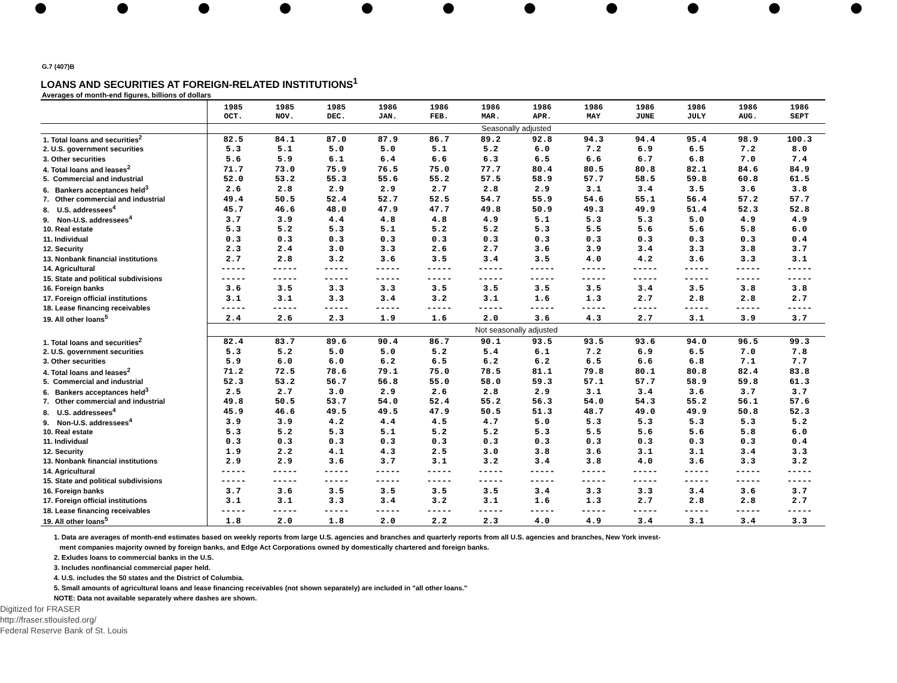G.7 (407)B
LOANS AND SECURITIES AT FOREIGN-RELATED INSTITUTIONS<sup>1</sup>
Averages of month-end figures, billions of dollars
| | 1985 OCT. | 1985 NOV. | 1985 DEC. | 1986 JAN. | 1986 FEB. | 1986 MAR. | 1986 APR. | 1986 MAY | 1986 JUNE | 1986 JULY | 1986 AUG. | 1986 SEPT |
| --- | --- | --- | --- | --- | --- | --- | --- | --- | --- | --- | --- | --- |
| | Seasonally adjusted | | | | | | | | | | | |
| 1. Total loans and securities<sup>2</sup> | 82.5 | 84.1 | 87.0 | 87.9 | 86.7 | 89.2 | 92.8 | 94.3 | 94.4 | 95.4 | 98.9 | 100.3 |
| 2. U.S. government securities | 5.3 | 5.1 | 5.0 | 5.0 | 5.1 | 5.2 | 6.0 | 7.2 | 6.9 | 6.5 | 7.2 | 8.0 |
| 3. Other securities | 5.6 | 5.9 | 6.1 | 6.4 | 6.6 | 6.3 | 6.5 | 6.6 | 6.7 | 6.8 | 7.0 | 7.4 |
| 4. Total loans and leases<sup>2</sup> | 71.7 | 73.0 | 75.9 | 76.5 | 75.0 | 77.7 | 80.4 | 80.5 | 80.8 | 82.1 | 84.6 | 84.9 |
| 5. Commercial and industrial | 52.0 | 53.2 | 55.3 | 55.6 | 55.2 | 57.5 | 58.9 | 57.7 | 58.5 | 59.8 | 60.8 | 61.5 |
| 6. Bankers acceptances held<sup>3</sup> | 2.6 | 2.8 | 2.9 | 2.9 | 2.7 | 2.8 | 2.9 | 3.1 | 3.4 | 3.5 | 3.6 | 3.8 |
| 7. Other commercial and industrial | 49.4 | 50.5 | 52.4 | 52.7 | 52.5 | 54.7 | 55.9 | 54.6 | 55.1 | 56.4 | 57.2 | 57.7 |
| 8. U.S. addressees<sup>4</sup> | 45.7 | 46.6 | 48.0 | 47.9 | 47.7 | 49.8 | 50.9 | 49.3 | 49.9 | 51.4 | 52.3 | 52.8 |
| 9. Non-U.S. addressees<sup>4</sup> | 3.7 | 3.9 | 4.4 | 4.8 | 4.8 | 4.9 | 5.1 | 5.3 | 5.3 | 5.0 | 4.9 | 4.9 |
| 10. Real estate | 5.3 | 5.2 | 5.3 | 5.1 | 5.2 | 5.2 | 5.3 | 5.5 | 5.6 | 5.6 | 5.8 | 6.0 |
| 11. Individual | 0.3 | 0.3 | 0.3 | 0.3 | 0.3 | 0.3 | 0.3 | 0.3 | 0.3 | 0.3 | 0.3 | 0.4 |
| 12. Security | 2.3 | 2.4 | 3.0 | 3.3 | 2.6 | 2.7 | 3.6 | 3.9 | 3.4 | 3.3 | 3.8 | 3.7 |
| 13. Nonbank financial institutions | 2.7 | 2.8 | 3.2 | 3.6 | 3.5 | 3.4 | 3.5 | 4.0 | 4.2 | 3.6 | 3.3 | 3.1 |
| 14. Agricultural | ----- | ----- | ----- | ----- | ----- | ----- | ----- | ----- | ----- | ----- | ----- | ----- |
| 15. State and political subdivisions | ----- | ----- | ----- | ----- | ----- | ----- | ----- | ----- | ----- | ----- | ----- | ----- |
| 16. Foreign banks | 3.6 | 3.5 | 3.3 | 3.3 | 3.5 | 3.5 | 3.5 | 3.5 | 3.4 | 3.5 | 3.8 | 3.8 |
| 17. Foreign official institutions | 3.1 | 3.1 | 3.3 | 3.4 | 3.2 | 3.1 | 1.6 | 1.3 | 2.7 | 2.8 | 2.8 | 2.7 |
| 18. Lease financing receivables | ----- | ----- | ----- | ----- | ----- | ----- | ----- | ----- | ----- | ----- | ----- | ----- |
| 19. All other loans<sup>5</sup> | 2.4 | 2.6 | 2.3 | 1.9 | 1.6 | 2.0 | 3.6 | 4.3 | 2.7 | 3.1 | 3.9 | 3.7 |
| | Not seasonally adjusted | | | | | | | | | | | |
| 1. Total loans and securities<sup>2</sup> | 82.4 | 83.7 | 89.6 | 90.4 | 86.7 | 90.1 | 93.5 | 93.5 | 93.6 | 94.0 | 96.5 | 99.3 |
| 2. U.S. government securities | 5.3 | 5.2 | 5.0 | 5.0 | 5.2 | 5.4 | 6.1 | 7.2 | 6.9 | 6.5 | 7.0 | 7.8 |
| 3. Other securities | 5.9 | 6.0 | 6.0 | 6.2 | 6.5 | 6.2 | 6.2 | 6.5 | 6.6 | 6.8 | 7.1 | 7.7 |
| 4. Total loans and leases<sup>2</sup> | 71.2 | 72.5 | 78.6 | 79.1 | 75.0 | 78.5 | 81.1 | 79.8 | 80.1 | 80.8 | 82.4 | 83.8 |
| 5. Commercial and industrial | 52.3 | 53.2 | 56.7 | 56.8 | 55.0 | 58.0 | 59.3 | 57.1 | 57.7 | 58.9 | 59.8 | 61.3 |
| 6. Bankers acceptances held<sup>3</sup> | 2.5 | 2.7 | 3.0 | 2.9 | 2.6 | 2.8 | 2.9 | 3.1 | 3.4 | 3.6 | 3.7 | 3.7 |
| 7. Other commercial and industrial | 49.8 | 50.5 | 53.7 | 54.0 | 52.4 | 55.2 | 56.3 | 54.0 | 54.3 | 55.2 | 56.1 | 57.6 |
| 8. U.S. addressees<sup>4</sup> | 45.9 | 46.6 | 49.5 | 49.5 | 47.9 | 50.5 | 51.3 | 48.7 | 49.0 | 49.9 | 50.8 | 52.3 |
| 9. Non-U.S. addressees<sup>4</sup> | 3.9 | 3.9 | 4.2 | 4.4 | 4.5 | 4.7 | 5.0 | 5.3 | 5.3 | 5.3 | 5.3 | 5.2 |
| 10. Real estate | 5.3 | 5.2 | 5.3 | 5.1 | 5.2 | 5.2 | 5.3 | 5.5 | 5.6 | 5.6 | 5.8 | 6.0 |
| 11. Individual | 0.3 | 0.3 | 0.3 | 0.3 | 0.3 | 0.3 | 0.3 | 0.3 | 0.3 | 0.3 | 0.3 | 0.4 |
| 12. Security | 1.9 | 2.2 | 4.1 | 4.3 | 2.5 | 3.0 | 3.8 | 3.6 | 3.1 | 3.1 | 3.4 | 3.3 |
| 13. Nonbank financial institutions | 2.9 | 2.9 | 3.6 | 3.7 | 3.1 | 3.2 | 3.4 | 3.8 | 4.0 | 3.6 | 3.3 | 3.2 |
| 14. Agricultural | ----- | ----- | ----- | ----- | ----- | ----- | ----- | ----- | ----- | ----- | ----- | ----- |
| 15. State and political subdivisions | ----- | ----- | ----- | ----- | ----- | ----- | ----- | ----- | ----- | ----- | ----- | ----- |
| 16. Foreign banks | 3.7 | 3.6 | 3.5 | 3.5 | 3.5 | 3.5 | 3.4 | 3.3 | 3.3 | 3.4 | 3.6 | 3.7 |
| 17. Foreign official institutions | 3.1 | 3.1 | 3.3 | 3.4 | 3.2 | 3.1 | 1.6 | 1.3 | 2.7 | 2.8 | 2.8 | 2.7 |
| 18. Lease financing receivables | ----- | ----- | ----- | ----- | ----- | ----- | ----- | ----- | ----- | ----- | ----- | ----- |
| 19. All other loans<sup>5</sup> | 1.8 | 2.0 | 1.8 | 2.0 | 2.2 | 2.3 | 4.0 | 4.9 | 3.4 | 3.1 | 3.4 | 3.3 |
1. Data are averages of month-end estimates based on weekly reports from large U.S. agencies and branches and quarterly reports from all U.S. agencies and branches, New York invest-
ment companies majority owned by foreign banks, and Edge Act Corporations owned by domestically chartered and foreign banks.
2. Exludes loans to commercial banks in the U.S.
3. Includes nonfinancial commercial paper held.
4. U.S. includes the 50 states and the District of Columbia.
5. Small amounts of agricultural loans and lease financing receivables (not shown separately) are included in "all other loans."
NOTE: Data not available separately where dashes are shown.
Digitized for FRASER
http://fraser.stlouisfed.org/
Federal Reserve Bank of St. Louis